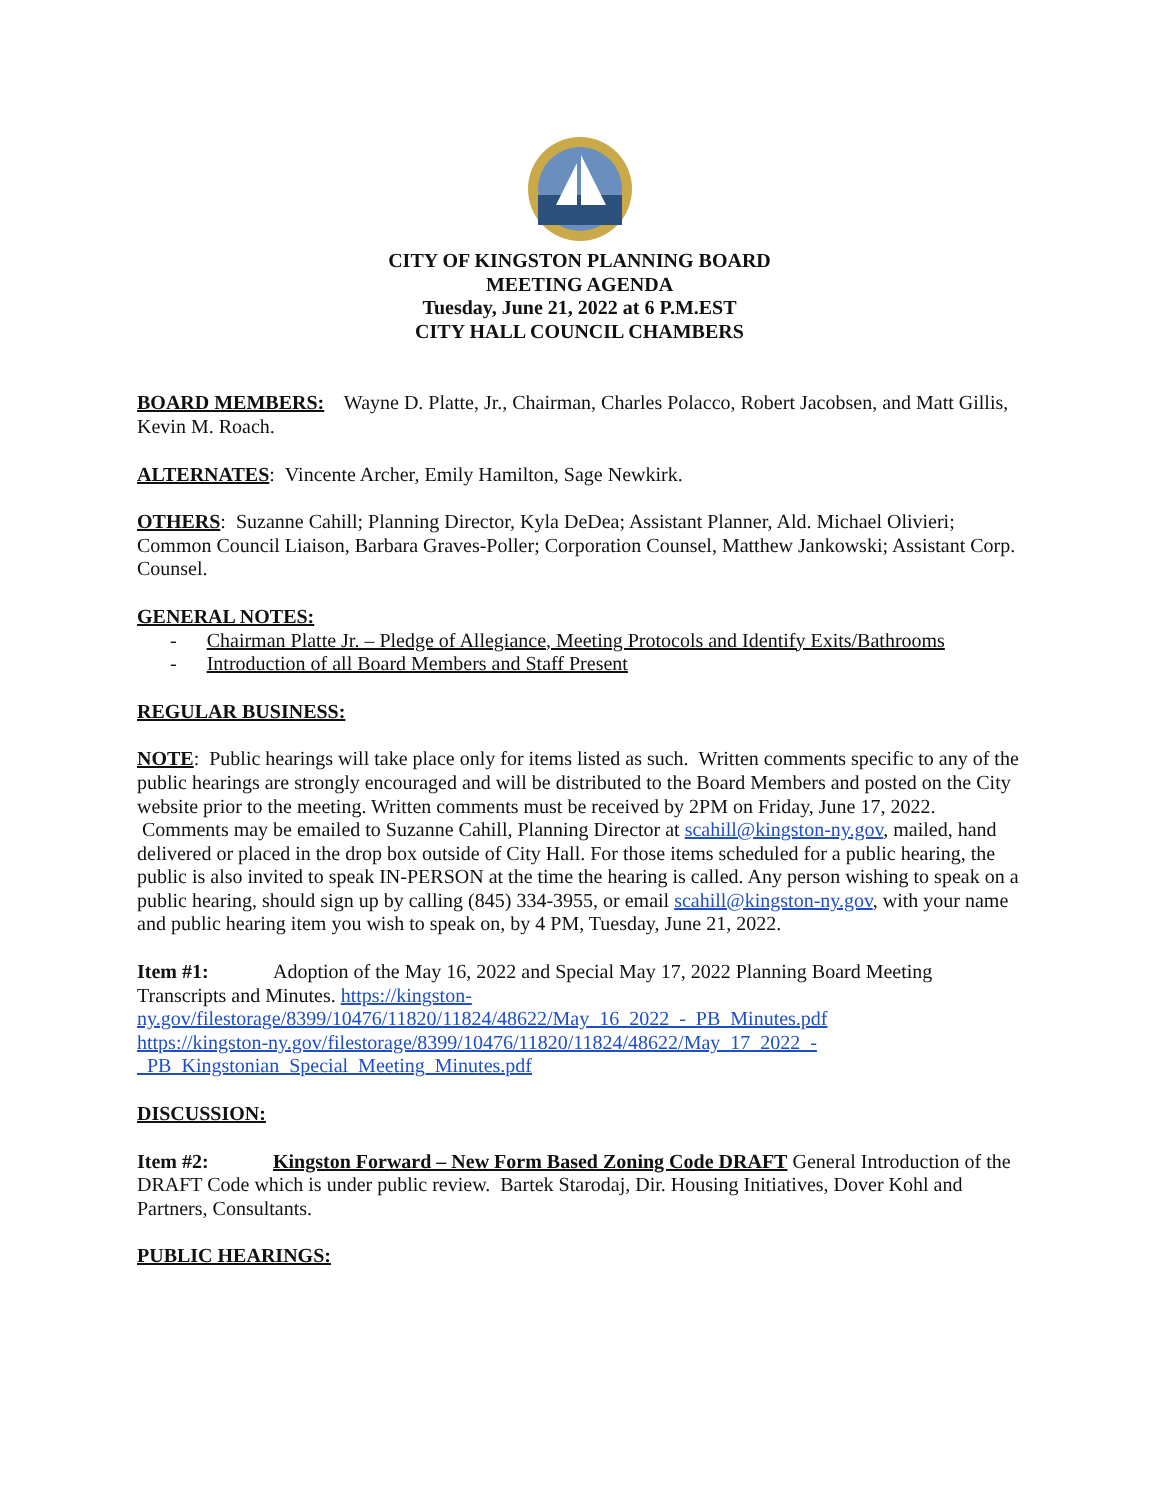CITY OF KINGSTON PLANNING BOARD
MEETING AGENDA
Tuesday, June 21, 2022 at 6 P.M.EST
CITY HALL COUNCIL CHAMBERS
BOARD MEMBERS: Wayne D. Platte, Jr., Chairman, Charles Polacco, Robert Jacobsen, and Matt Gillis, Kevin M. Roach.
ALTERNATES: Vincente Archer, Emily Hamilton, Sage Newkirk.
OTHERS: Suzanne Cahill; Planning Director, Kyla DeDea; Assistant Planner, Ald. Michael Olivieri; Common Council Liaison, Barbara Graves-Poller; Corporation Counsel, Matthew Jankowski; Assistant Corp. Counsel.
GENERAL NOTES:
- Chairman Platte Jr. – Pledge of Allegiance, Meeting Protocols and Identify Exits/Bathrooms
- Introduction of all Board Members and Staff Present
REGULAR BUSINESS:
NOTE: Public hearings will take place only for items listed as such. Written comments specific to any of the public hearings are strongly encouraged and will be distributed to the Board Members and posted on the City website prior to the meeting. Written comments must be received by 2PM on Friday, June 17, 2022. Comments may be emailed to Suzanne Cahill, Planning Director at scahill@kingston-ny.gov, mailed, hand delivered or placed in the drop box outside of City Hall. For those items scheduled for a public hearing, the public is also invited to speak IN-PERSON at the time the hearing is called. Any person wishing to speak on a public hearing, should sign up by calling (845) 334-3955, or email scahill@kingston-ny.gov, with your name and public hearing item you wish to speak on, by 4 PM, Tuesday, June 21, 2022.
Item #1: Adoption of the May 16, 2022 and Special May 17, 2022 Planning Board Meeting Transcripts and Minutes. https://kingston-
ny.gov/filestorage/8399/10476/11820/11824/48622/May_16_2022_-_PB_Minutes.pdf
https://kingston-ny.gov/filestorage/8399/10476/11820/11824/48622/May_17_2022_-
_PB_Kingstonian_Special_Meeting_Minutes.pdf
DISCUSSION:
Item #2: Kingston Forward – New Form Based Zoning Code DRAFT General Introduction of the DRAFT Code which is under public review. Bartek Starodaj, Dir. Housing Initiatives, Dover Kohl and Partners, Consultants.
PUBLIC HEARINGS: